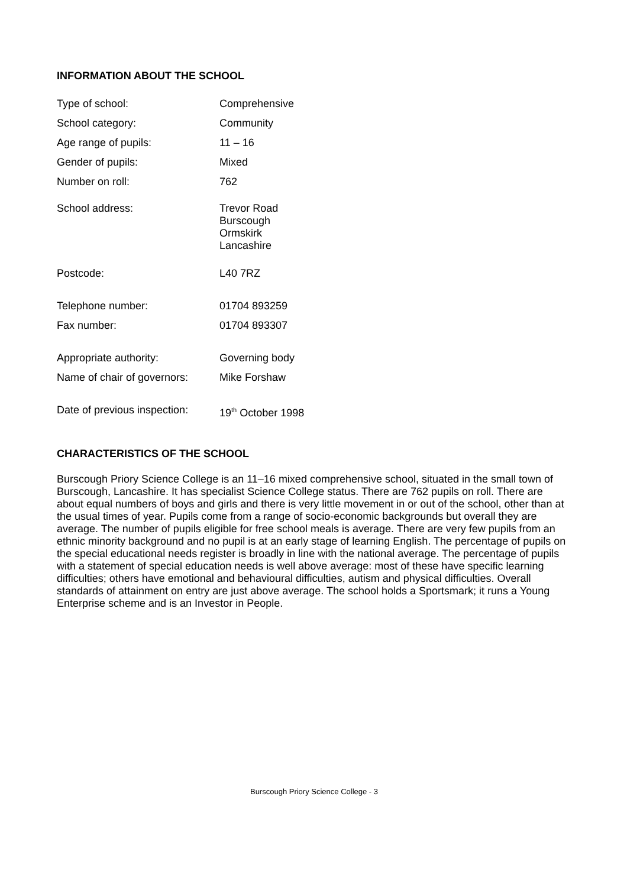INFORMATION ABOUT THE SCHOOL
| Type of school: | Comprehensive |
| School category: | Community |
| Age range of pupils: | 11 – 16 |
| Gender of pupils: | Mixed |
| Number on roll: | 762 |
| School address: | Trevor Road Burscough Ormskirk Lancashire |
| Postcode: | L40 7RZ |
| Telephone number: | 01704 893259 |
| Fax number: | 01704 893307 |
| Appropriate authority: | Governing body |
| Name of chair of governors: | Mike Forshaw |
| Date of previous inspection: | 19<sup>th</sup> October 1998 |
CHARACTERISTICS OF THE SCHOOL
Burscough Priory Science College is an 11–16 mixed comprehensive school, situated in the small town of Burscough, Lancashire. It has specialist Science College status. There are 762 pupils on roll. There are about equal numbers of boys and girls and there is very little movement in or out of the school, other than at the usual times of year. Pupils come from a range of socio-economic backgrounds but overall they are average. The number of pupils eligible for free school meals is average. There are very few pupils from an ethnic minority background and no pupil is at an early stage of learning English. The percentage of pupils on the special educational needs register is broadly in line with the national average. The percentage of pupils with a statement of special education needs is well above average: most of these have specific learning difficulties; others have emotional and behavioural difficulties, autism and physical difficulties. Overall standards of attainment on entry are just above average. The school holds a Sportsmark; it runs a Young Enterprise scheme and is an Investor in People.
Burscough Priory Science College - 3